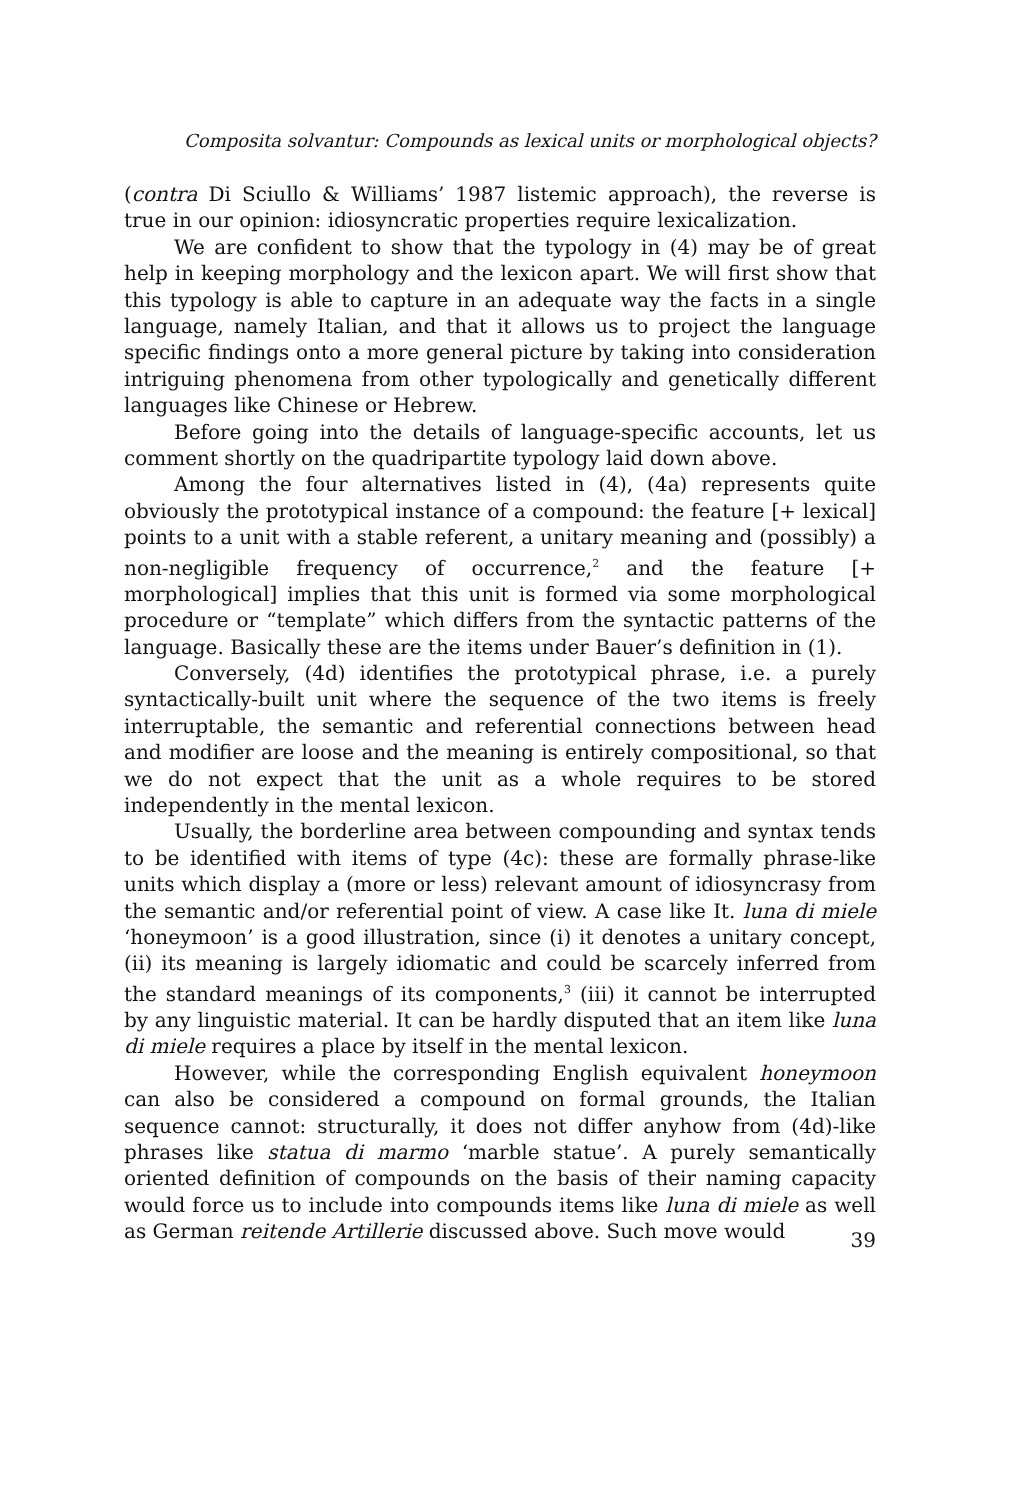Composita solvantur: Compounds as lexical units or morphological objects?
(contra Di Sciullo & Williams’ 1987 listemic approach), the reverse is true in our opinion: idiosyncratic properties require lexicalization.
We are confident to show that the typology in (4) may be of great help in keeping morphology and the lexicon apart. We will first show that this typology is able to capture in an adequate way the facts in a single language, namely Italian, and that it allows us to project the language specific findings onto a more general picture by taking into consideration intriguing phenomena from other typologically and genetically different languages like Chinese or Hebrew.
Before going into the details of language-specific accounts, let us comment shortly on the quadripartite typology laid down above.
Among the four alternatives listed in (4), (4a) represents quite obviously the prototypical instance of a compound: the feature [+ lexical] points to a unit with a stable referent, a unitary meaning and (possibly) a non-negligible frequency of occurrence,<sup>2</sup> and the feature [+ morphological] implies that this unit is formed via some morphological procedure or “template” which differs from the syntactic patterns of the language. Basically these are the items under Bauer’s definition in (1).
Conversely, (4d) identifies the prototypical phrase, i.e. a purely syntactically-built unit where the sequence of the two items is freely interruptable, the semantic and referential connections between head and modifier are loose and the meaning is entirely compositional, so that we do not expect that the unit as a whole requires to be stored independently in the mental lexicon.
Usually, the borderline area between compounding and syntax tends to be identified with items of type (4c): these are formally phrase-like units which display a (more or less) relevant amount of idiosyncrasy from the semantic and/or referential point of view. A case like It. luna di miele ‘honeymoon’ is a good illustration, since (i) it denotes a unitary concept, (ii) its meaning is largely idiomatic and could be scarcely inferred from the standard meanings of its components,<sup>3</sup> (iii) it cannot be interrupted by any linguistic material. It can be hardly disputed that an item like luna di miele requires a place by itself in the mental lexicon.
However, while the corresponding English equivalent honeymoon can also be considered a compound on formal grounds, the Italian sequence cannot: structurally, it does not differ anyhow from (4d)-like phrases like statua di marmo ‘marble statue’. A purely semantically oriented definition of compounds on the basis of their naming capacity would force us to include into compounds items like luna di miele as well as German reitende Artillerie discussed above. Such move would
39